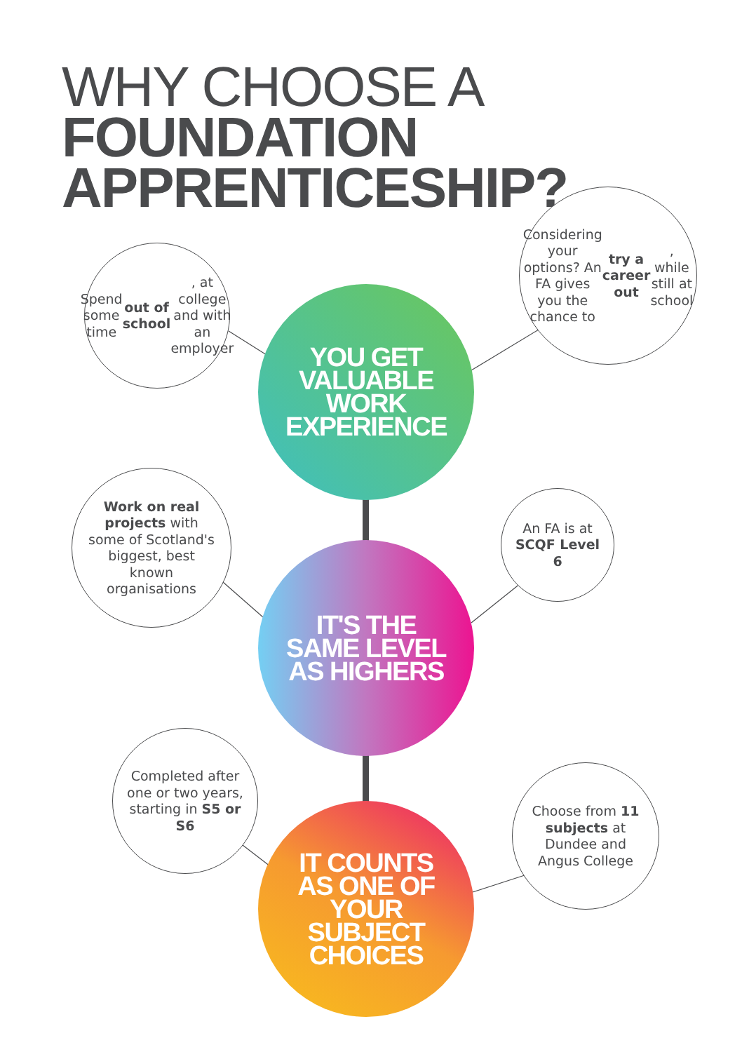WHY CHOOSE A
FOUNDATION
APPRENTICESHIP?
Spend some time out of school, at college and with an employer
Considering your options? An FA gives you the chance to try a career out, while still at school
YOU GET VALUABLE WORK EXPERIENCE
Work on real projects with some of Scotland's biggest, best known organisations
An FA is at SCQF Level 6
IT'S THE SAME LEVEL AS HIGHERS
Completed after one or two years, starting in S5 or S6
Choose from 11 subjects at Dundee and Angus College
IT COUNTS AS ONE OF YOUR SUBJECT CHOICES